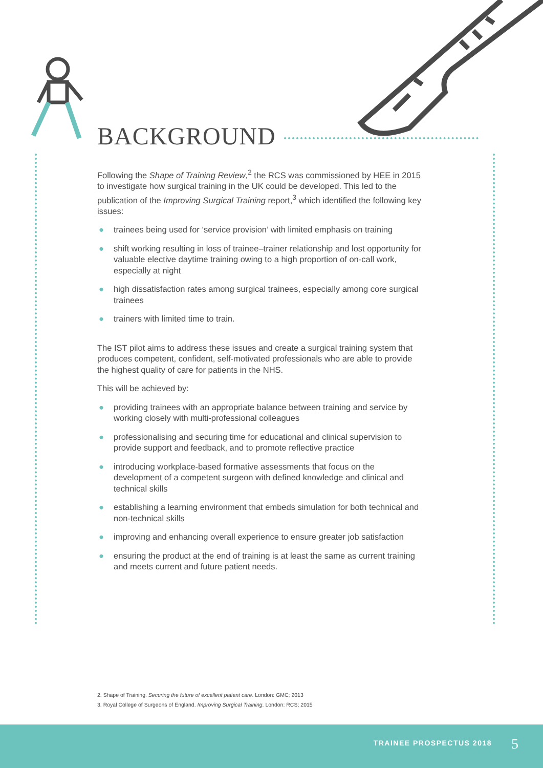BACKGROUND
Following the Shape of Training Review,<sup>2</sup> the RCS was commissioned by HEE in 2015 to investigate how surgical training in the UK could be developed. This led to the publication of the Improving Surgical Training report,<sup>3</sup> which identified the following key issues:
● trainees being used for ‘service provision’ with limited emphasis on training
● shift working resulting in loss of trainee–trainer relationship and lost opportunity for valuable elective daytime training owing to a high proportion of on-call work, especially at night
● high dissatisfaction rates among surgical trainees, especially among core surgical trainees
● trainers with limited time to train.
The IST pilot aims to address these issues and create a surgical training system that produces competent, confident, self-motivated professionals who are able to provide the highest quality of care for patients in the NHS.
This will be achieved by:
● providing trainees with an appropriate balance between training and service by working closely with multi-professional colleagues
● professionalising and securing time for educational and clinical supervision to provide support and feedback, and to promote reflective practice
● introducing workplace-based formative assessments that focus on the development of a competent surgeon with defined knowledge and clinical and technical skills
● establishing a learning environment that embeds simulation for both technical and non-technical skills
● improving and enhancing overall experience to ensure greater job satisfaction
● ensuring the product at the end of training is at least the same as current training and meets current and future patient needs.
2. Shape of Training. Securing the future of excellent patient care. London: GMC; 2013
3. Royal College of Surgeons of England. Improving Surgical Training. London: RCS; 2015
TRAINEE PROSPECTUS 2018 5